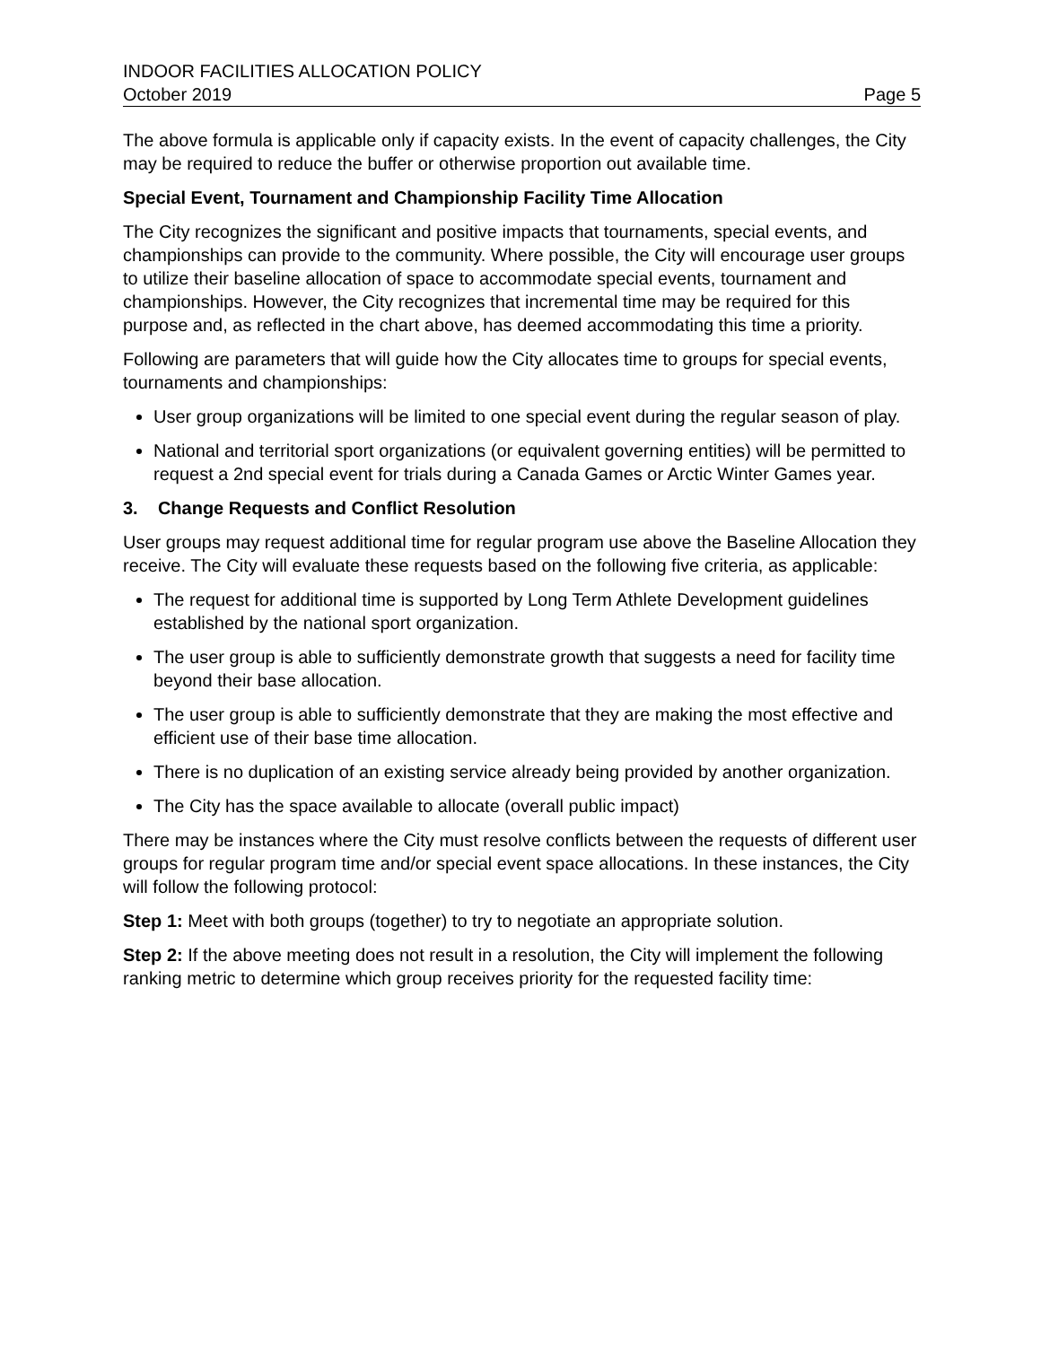INDOOR FACILITIES ALLOCATION POLICY
October 2019 Page 5
The above formula is applicable only if capacity exists. In the event of capacity challenges, the City may be required to reduce the buffer or otherwise proportion out available time.
Special Event, Tournament and Championship Facility Time Allocation
The City recognizes the significant and positive impacts that tournaments, special events, and championships can provide to the community. Where possible, the City will encourage user groups to utilize their baseline allocation of space to accommodate special events, tournament and championships. However, the City recognizes that incremental time may be required for this purpose and, as reflected in the chart above, has deemed accommodating this time a priority.
Following are parameters that will guide how the City allocates time to groups for special events, tournaments and championships:
User group organizations will be limited to one special event during the regular season of play.
National and territorial sport organizations (or equivalent governing entities) will be permitted to request a 2nd special event for trials during a Canada Games or Arctic Winter Games year.
3. Change Requests and Conflict Resolution
User groups may request additional time for regular program use above the Baseline Allocation they receive. The City will evaluate these requests based on the following five criteria, as applicable:
The request for additional time is supported by Long Term Athlete Development guidelines established by the national sport organization.
The user group is able to sufficiently demonstrate growth that suggests a need for facility time beyond their base allocation.
The user group is able to sufficiently demonstrate that they are making the most effective and efficient use of their base time allocation.
There is no duplication of an existing service already being provided by another organization.
The City has the space available to allocate (overall public impact)
There may be instances where the City must resolve conflicts between the requests of different user groups for regular program time and/or special event space allocations. In these instances, the City will follow the following protocol:
Step 1: Meet with both groups (together) to try to negotiate an appropriate solution.
Step 2: If the above meeting does not result in a resolution, the City will implement the following ranking metric to determine which group receives priority for the requested facility time: